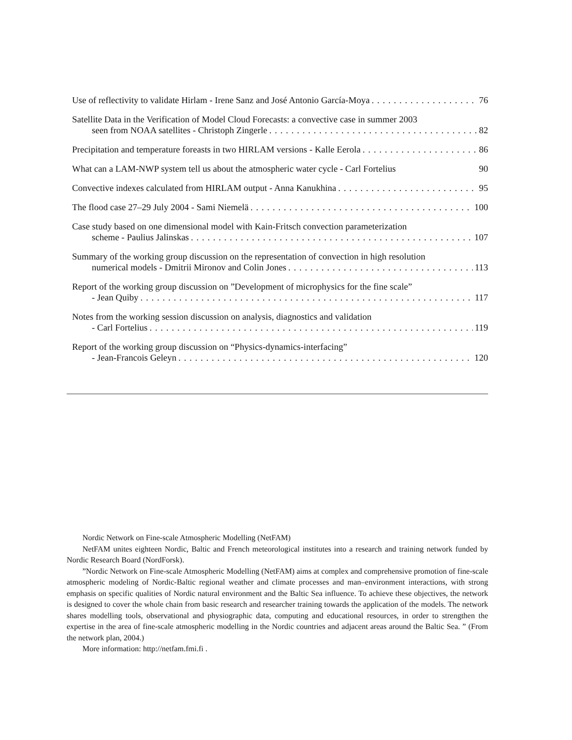Use of reflectivity to validate Hirlam - Irene Sanz and José Antonio García-Moya 76
Satellite Data in the Verification of Model Cloud Forecasts: a convective case in summer 2003
seen from NOAA satellites - Christoph Zingerle 82
Precipitation and temperature foreasts in two HIRLAM versions - Kalle Eerola 86
What can a LAM-NWP system tell us about the atmospheric water cycle - Carl Fortelius 90
Convective indexes calculated from HIRLAM output - Anna Kanukhina 95
The flood case 27–29 July 2004 - Sami Niemelä 100
Case study based on one dimensional model with Kain-Fritsch convection parameterization
scheme - Paulius Jalinskas 107
Summary of the working group discussion on the representation of convection in high resolution
numerical models - Dmitrii Mironov and Colin Jones 113
Report of the working group discussion on ”Development of microphysics for the fine scale”
- Jean Quiby 117
Notes from the working session discussion on analysis, diagnostics and validation
- Carl Fortelius 119
Report of the working group discussion on “Physics-dynamics-interfacing”
- Jean-Francois Geleyn 120
Nordic Network on Fine-scale Atmospheric Modelling (NetFAM)
NetFAM unites eighteen Nordic, Baltic and French meteorological institutes into a research and training network funded by Nordic Research Board (NordForsk).
”Nordic Network on Fine-scale Atmospheric Modelling (NetFAM) aims at complex and comprehensive promotion of fine-scale atmospheric modeling of Nordic-Baltic regional weather and climate processes and man–environment interactions, with strong emphasis on specific qualities of Nordic natural environment and the Baltic Sea influence. To achieve these objectives, the network is designed to cover the whole chain from basic research and researcher training towards the application of the models. The network shares modelling tools, observational and physiographic data, computing and educational resources, in order to strengthen the expertise in the area of fine-scale atmospheric modelling in the Nordic countries and adjacent areas around the Baltic Sea. ” (From the network plan, 2004.)
More information: http://netfam.fmi.fi .